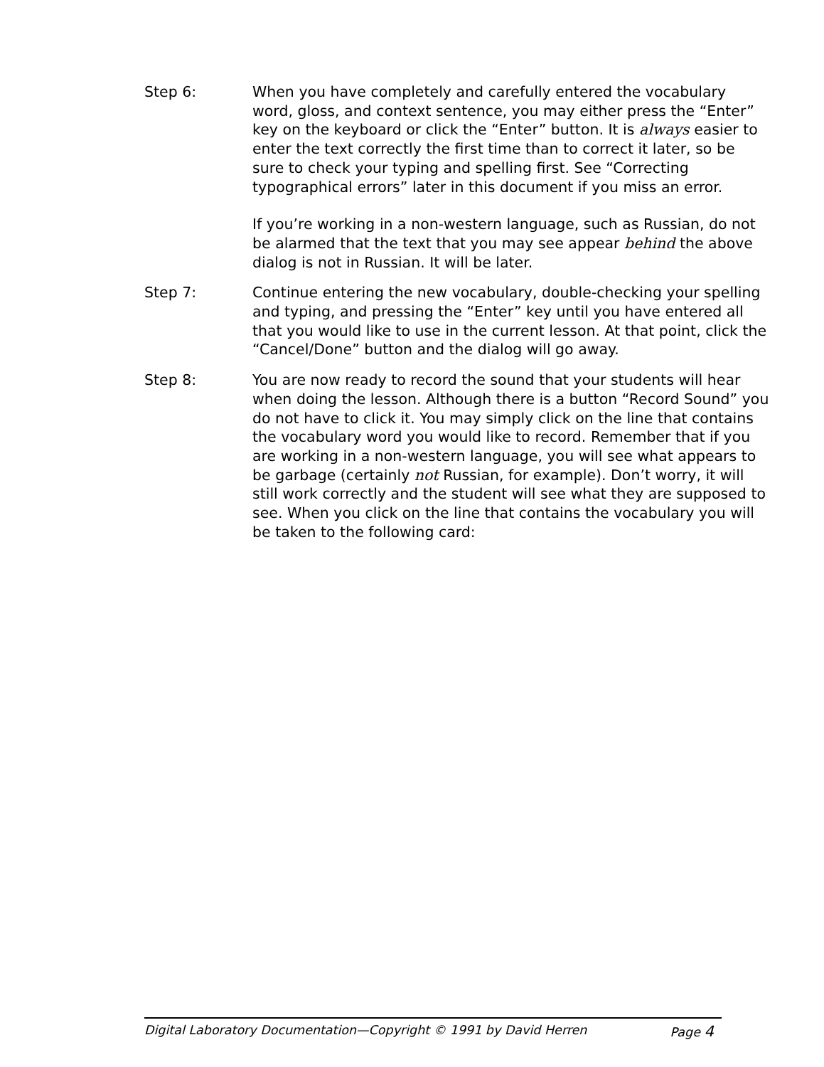Step 6: When you have completely and carefully entered the vocabulary word, gloss, and context sentence, you may either press the “Enter” key on the keyboard or click the “Enter” button. It is always easier to enter the text correctly the first time than to correct it later, so be sure to check your typing and spelling first. See “Correcting typographical errors” later in this document if you miss an error.
If you’re working in a non-western language, such as Russian, do not be alarmed that the text that you may see appear behind the above dialog is not in Russian. It will be later.
Step 7: Continue entering the new vocabulary, double-checking your spelling and typing, and pressing the “Enter” key until you have entered all that you would like to use in the current lesson. At that point, click the “Cancel/Done” button and the dialog will go away.
Step 8: You are now ready to record the sound that your students will hear when doing the lesson. Although there is a button “Record Sound” you do not have to click it. You may simply click on the line that contains the vocabulary word you would like to record. Remember that if you are working in a non-western language, you will see what appears to be garbage (certainly not Russian, for example). Don’t worry, it will still work correctly and the student will see what they are supposed to see. When you click on the line that contains the vocabulary you will be taken to the following card:
Digital Laboratory Documentation—Copyright © 1991 by David Herren Page 4